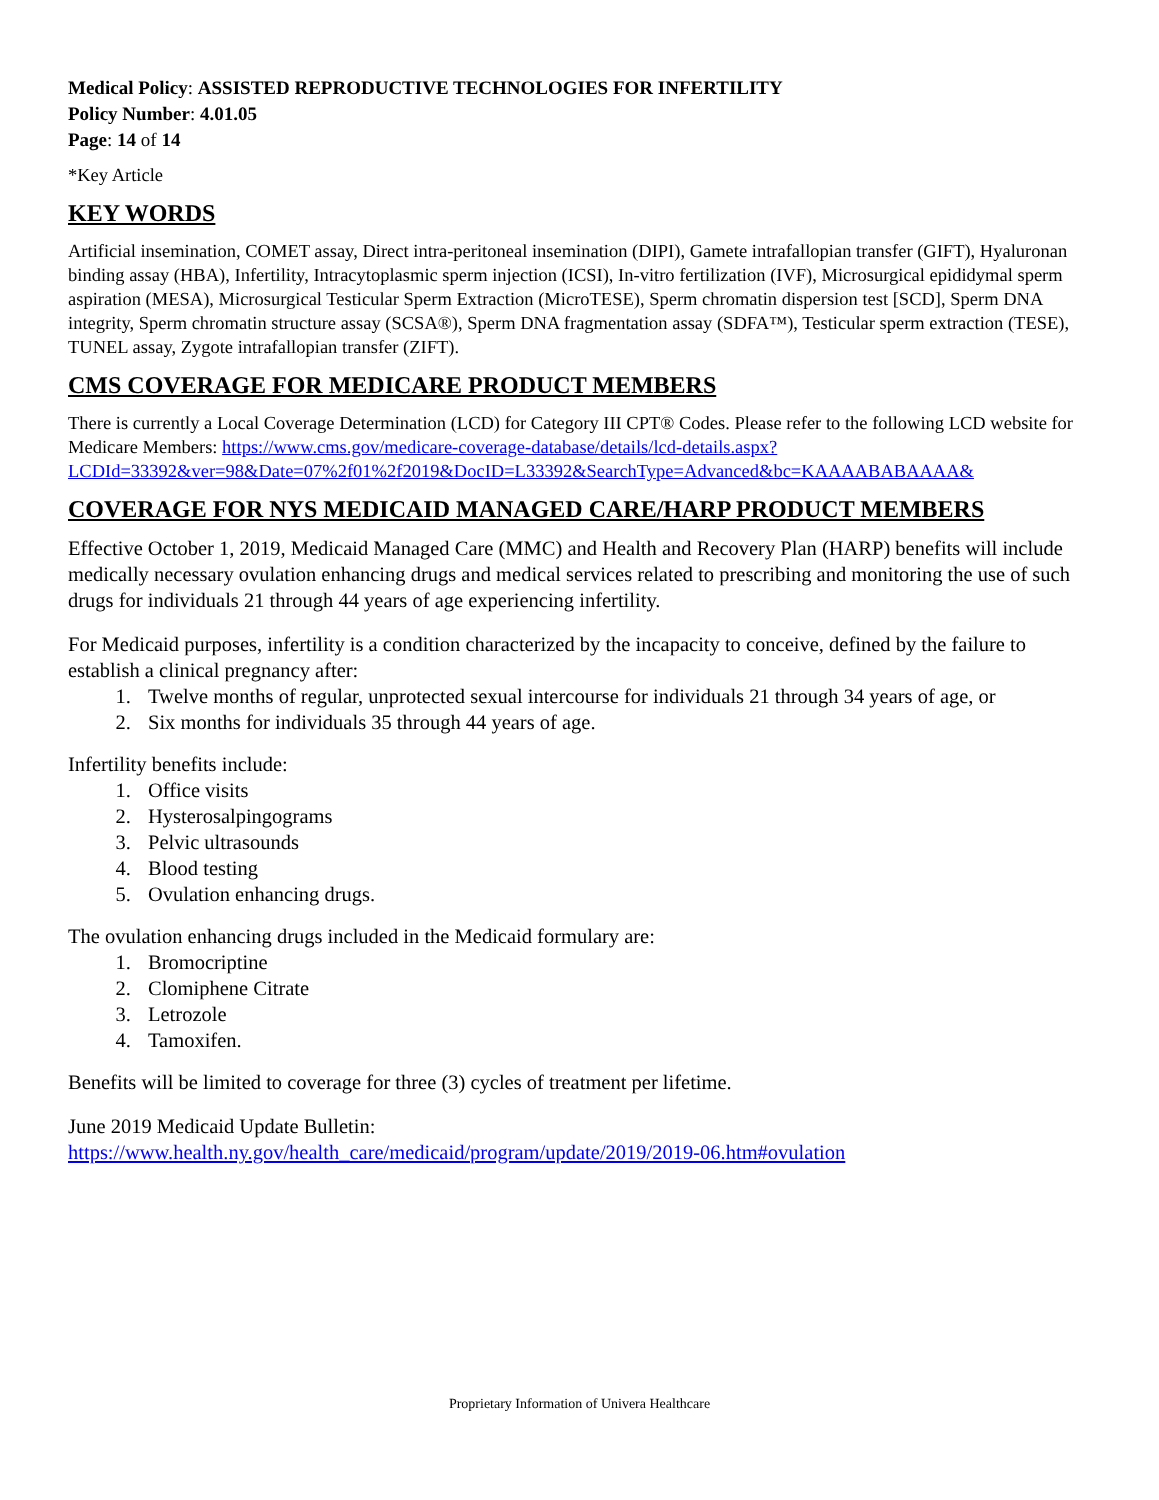Medical Policy: ASSISTED REPRODUCTIVE TECHNOLOGIES FOR INFERTILITY
Policy Number: 4.01.05
Page: 14 of 14
*Key Article
KEY WORDS
Artificial insemination, COMET assay, Direct intra-peritoneal insemination (DIPI), Gamete intrafallopian transfer (GIFT), Hyaluronan binding assay (HBA), Infertility, Intracytoplasmic sperm injection (ICSI), In-vitro fertilization (IVF), Microsurgical epididymal sperm aspiration (MESA), Microsurgical Testicular Sperm Extraction (MicroTESE), Sperm chromatin dispersion test [SCD], Sperm DNA integrity, Sperm chromatin structure assay (SCSA®), Sperm DNA fragmentation assay (SDFA™), Testicular sperm extraction (TESE), TUNEL assay, Zygote intrafallopian transfer (ZIFT).
CMS COVERAGE FOR MEDICARE PRODUCT MEMBERS
There is currently a Local Coverage Determination (LCD) for Category III CPT® Codes. Please refer to the following LCD website for Medicare Members: https://www.cms.gov/medicare-coverage-database/details/lcd-details.aspx?LCDId=33392&ver=98&Date=07%2f01%2f2019&DocID=L33392&SearchType=Advanced&bc=KAAAABABAAAA&
COVERAGE FOR NYS MEDICAID MANAGED CARE/HARP PRODUCT MEMBERS
Effective October 1, 2019, Medicaid Managed Care (MMC) and Health and Recovery Plan (HARP) benefits will include medically necessary ovulation enhancing drugs and medical services related to prescribing and monitoring the use of such drugs for individuals 21 through 44 years of age experiencing infertility.
For Medicaid purposes, infertility is a condition characterized by the incapacity to conceive, defined by the failure to establish a clinical pregnancy after:
1. Twelve months of regular, unprotected sexual intercourse for individuals 21 through 34 years of age, or
2. Six months for individuals 35 through 44 years of age.
Infertility benefits include:
1. Office visits
2. Hysterosalpingograms
3. Pelvic ultrasounds
4. Blood testing
5. Ovulation enhancing drugs.
The ovulation enhancing drugs included in the Medicaid formulary are:
1. Bromocriptine
2. Clomiphene Citrate
3. Letrozole
4. Tamoxifen.
Benefits will be limited to coverage for three (3) cycles of treatment per lifetime.
June 2019 Medicaid Update Bulletin:
https://www.health.ny.gov/health_care/medicaid/program/update/2019/2019-06.htm#ovulation
Proprietary Information of Univera Healthcare